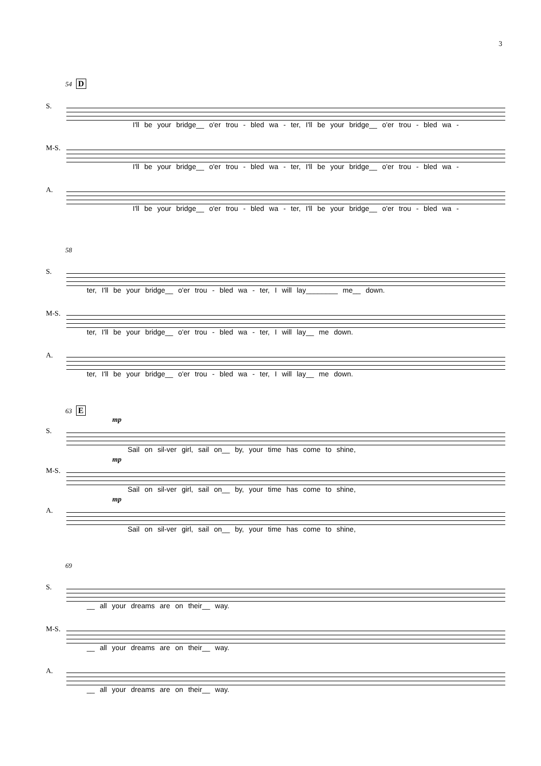3
54 D
S.
I'll be your bridge__ o'er trou - bled wa - ter, I'll be your bridge__ o'er trou - bled wa -
M-S.
I'll be your bridge__ o'er trou - bled wa - ter, I'll be your bridge__ o'er trou - bled wa -
A.
I'll be your bridge__ o'er trou - bled wa - ter, I'll be your bridge__ o'er trou - bled wa -
58
S.
ter, I'll be your bridge__ o'er trou - bled wa - ter, I will lay________ me__ down.
M-S.
ter, I'll be your bridge__ o'er trou - bled wa - ter, I will lay__ me down.
A.
ter, I'll be your bridge__ o'er trou - bled wa - ter, I will lay__ me down.
63 E
mp
S.
Sail on sil-ver girl, sail on__ by, your time has come to shine,
mp
M-S.
Sail on sil-ver girl, sail on__ by, your time has come to shine,
mp
A.
Sail on sil-ver girl, sail on__ by, your time has come to shine,
69
S.
__ all your dreams are on their__ way.
M-S.
__ all your dreams are on their__ way.
A.
__ all your dreams are on their__ way.